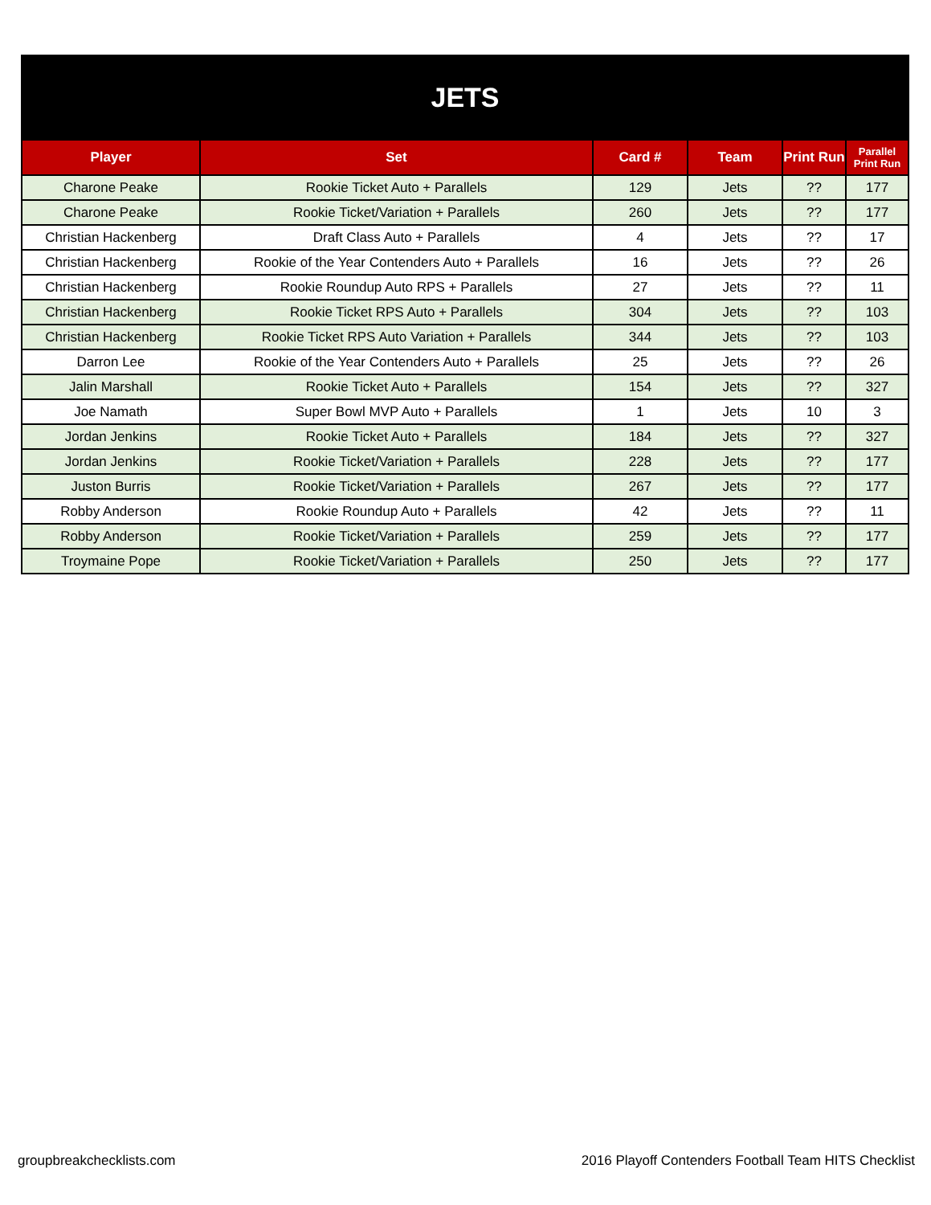| JETS | | | | | |
| Player | Set | Card # | Team | Print Run | Parallel Print Run |
| Charone Peake | Rookie Ticket Auto + Parallels | 129 | Jets | ?? | 177 |
| Charone Peake | Rookie Ticket/Variation + Parallels | 260 | Jets | ?? | 177 |
| Christian Hackenberg | Draft Class Auto + Parallels | 4 | Jets | ?? | 17 |
| Christian Hackenberg | Rookie of the Year Contenders Auto + Parallels | 16 | Jets | ?? | 26 |
| Christian Hackenberg | Rookie Roundup Auto RPS + Parallels | 27 | Jets | ?? | 11 |
| Christian Hackenberg | Rookie Ticket RPS Auto + Parallels | 304 | Jets | ?? | 103 |
| Christian Hackenberg | Rookie Ticket RPS Auto Variation + Parallels | 344 | Jets | ?? | 103 |
| Darron Lee | Rookie of the Year Contenders Auto + Parallels | 25 | Jets | ?? | 26 |
| Jalin Marshall | Rookie Ticket Auto + Parallels | 154 | Jets | ?? | 327 |
| Joe Namath | Super Bowl MVP Auto + Parallels | 1 | Jets | 10 | 3 |
| Jordan Jenkins | Rookie Ticket Auto + Parallels | 184 | Jets | ?? | 327 |
| Jordan Jenkins | Rookie Ticket/Variation + Parallels | 228 | Jets | ?? | 177 |
| Juston Burris | Rookie Ticket/Variation + Parallels | 267 | Jets | ?? | 177 |
| Robby Anderson | Rookie Roundup Auto + Parallels | 42 | Jets | ?? | 11 |
| Robby Anderson | Rookie Ticket/Variation + Parallels | 259 | Jets | ?? | 177 |
| Troymaine Pope | Rookie Ticket/Variation + Parallels | 250 | Jets | ?? | 177 |
groupbreakchecklists.com
2016 Playoff Contenders Football Team HITS Checklist